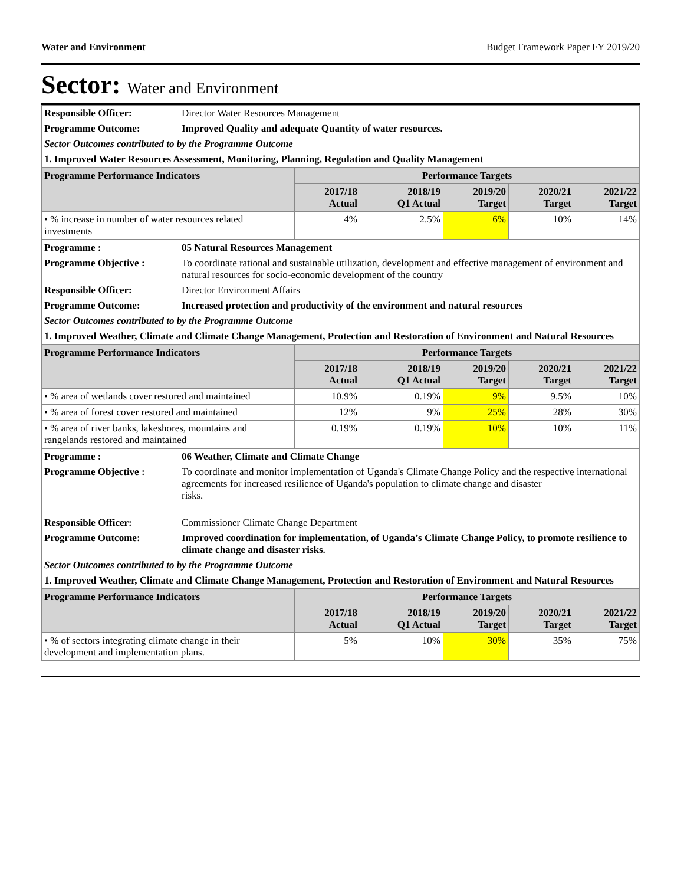Water and Environment Budget Framework Paper FY 2019/20
Sector: Water and Environment
| Responsible Officer: | Director Water Resources Management |
| Programme Outcome: | Improved Quality and adequate Quantity of water resources. |
| Sector Outcomes contributed to by the Programme Outcome | |
| 1. Improved Water Resources Assessment, Monitoring, Planning, Regulation and Quality Management | |
| Programme Performance Indicators | Performance Targets | | | | |
| --- | --- | --- | --- | --- | --- |
| | 2017/18 Actual | 2018/19 Q1 Actual | 2019/20 Target | 2020/21 Target | 2021/22 Target |
| • % increase in number of water resources related investments | 4% | 2.5% | 6% | 10% | 14% |
| Programme : | 05 Natural Resources Management |
| Programme Objective : | To coordinate rational and sustainable utilization, development and effective management of environment and natural resources for socio-economic development of the country |
| Responsible Officer: | Director Environment Affairs |
| Programme Outcome: | Increased protection and productivity of the environment and natural resources |
| Sector Outcomes contributed to by the Programme Outcome | |
| 1. Improved Weather, Climate and Climate Change Management, Protection and Restoration of Environment and Natural Resources | |
| Programme Performance Indicators | Performance Targets | | | | |
| --- | --- | --- | --- | --- | --- |
| | 2017/18 Actual | 2018/19 Q1 Actual | 2019/20 Target | 2020/21 Target | 2021/22 Target |
| • % area of wetlands cover restored and maintained | 10.9% | 0.19% | 9% | 9.5% | 10% |
| • % area of forest cover restored and maintained | 12% | 9% | 25% | 28% | 30% |
| • % area of river banks, lakeshores, mountains and rangelands restored and maintained | 0.19% | 0.19% | 10% | 10% | 11% |
| Programme : | 06 Weather, Climate and Climate Change |
| Programme Objective : | To coordinate and monitor implementation of Uganda's Climate Change Policy and the respective international agreements for increased resilience of Uganda's population to climate change and disaster risks. |
| Responsible Officer: | Commissioner Climate Change Department |
| Programme Outcome: | Improved coordination for implementation, of Uganda’s Climate Change Policy, to promote resilience to climate change and disaster risks. |
| Sector Outcomes contributed to by the Programme Outcome | |
| 1. Improved Weather, Climate and Climate Change Management, Protection and Restoration of Environment and Natural Resources | |
| Programme Performance Indicators | Performance Targets | | | | |
| --- | --- | --- | --- | --- | --- |
| | 2017/18 Actual | 2018/19 Q1 Actual | 2019/20 Target | 2020/21 Target | 2021/22 Target |
| • % of sectors integrating climate change in their development and implementation plans. | 5% | 10% | 30% | 35% | 75% |